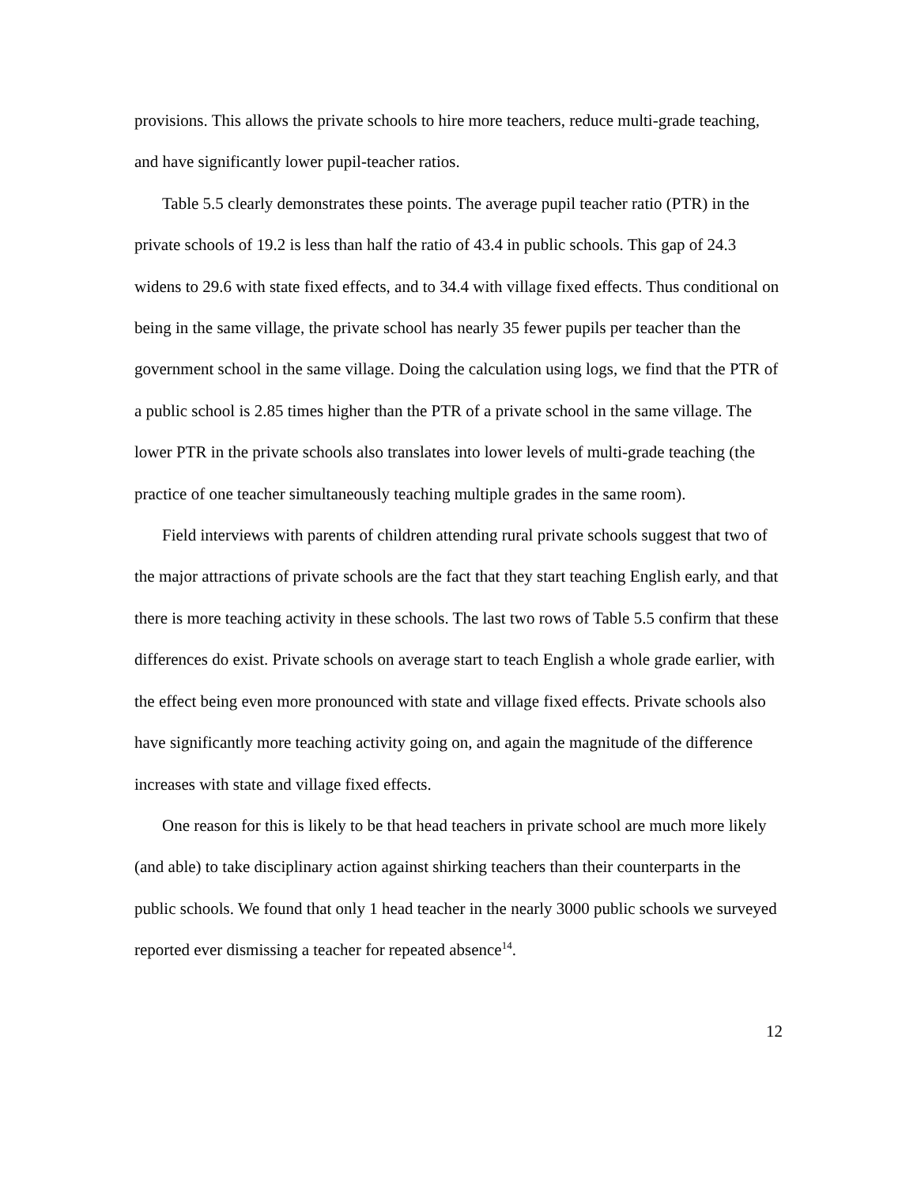provisions. This allows the private schools to hire more teachers, reduce multi-grade teaching, and have significantly lower pupil-teacher ratios.
Table 5.5 clearly demonstrates these points. The average pupil teacher ratio (PTR) in the private schools of 19.2 is less than half the ratio of 43.4 in public schools. This gap of 24.3 widens to 29.6 with state fixed effects, and to 34.4 with village fixed effects. Thus conditional on being in the same village, the private school has nearly 35 fewer pupils per teacher than the government school in the same village. Doing the calculation using logs, we find that the PTR of a public school is 2.85 times higher than the PTR of a private school in the same village. The lower PTR in the private schools also translates into lower levels of multi-grade teaching (the practice of one teacher simultaneously teaching multiple grades in the same room).
Field interviews with parents of children attending rural private schools suggest that two of the major attractions of private schools are the fact that they start teaching English early, and that there is more teaching activity in these schools. The last two rows of Table 5.5 confirm that these differences do exist. Private schools on average start to teach English a whole grade earlier, with the effect being even more pronounced with state and village fixed effects. Private schools also have significantly more teaching activity going on, and again the magnitude of the difference increases with state and village fixed effects.
One reason for this is likely to be that head teachers in private school are much more likely (and able) to take disciplinary action against shirking teachers than their counterparts in the public schools. We found that only 1 head teacher in the nearly 3000 public schools we surveyed reported ever dismissing a teacher for repeated absence<sup>14</sup>.
12